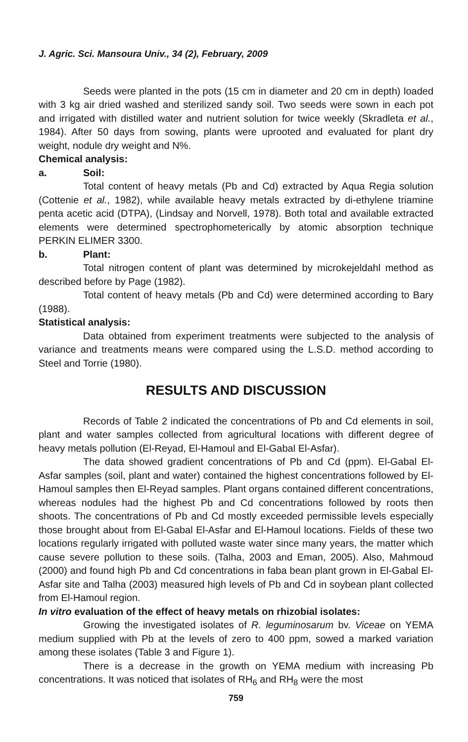J. Agric. Sci. Mansoura Univ., 34 (2), February, 2009
Seeds were planted in the pots (15 cm in diameter and 20 cm in depth) loaded with 3 kg air dried washed and sterilized sandy soil. Two seeds were sown in each pot and irrigated with distilled water and nutrient solution for twice weekly (Skradleta et al., 1984). After 50 days from sowing, plants were uprooted and evaluated for plant dry weight, nodule dry weight and N%.
Chemical analysis:
a. Soil:
Total content of heavy metals (Pb and Cd) extracted by Aqua Regia solution (Cottenie et al., 1982), while available heavy metals extracted by di-ethylene triamine penta acetic acid (DTPA), (Lindsay and Norvell, 1978). Both total and available extracted elements were determined spectrophometerically by atomic absorption technique PERKIN ELIMER 3300.
b. Plant:
Total nitrogen content of plant was determined by microkejeldahl method as described before by Page (1982).
Total content of heavy metals (Pb and Cd) were determined according to Bary (1988).
Statistical analysis:
Data obtained from experiment treatments were subjected to the analysis of variance and treatments means were compared using the L.S.D. method according to Steel and Torrie (1980).
RESULTS AND DISCUSSION
Records of Table 2 indicated the concentrations of Pb and Cd elements in soil, plant and water samples collected from agricultural locations with different degree of heavy metals pollution (El-Reyad, El-Hamoul and El-Gabal El-Asfar).
The data showed gradient concentrations of Pb and Cd (ppm). El-Gabal El-Asfar samples (soil, plant and water) contained the highest concentrations followed by El-Hamoul samples then El-Reyad samples. Plant organs contained different concentrations, whereas nodules had the highest Pb and Cd concentrations followed by roots then shoots. The concentrations of Pb and Cd mostly exceeded permissible levels especially those brought about from El-Gabal El-Asfar and El-Hamoul locations. Fields of these two locations regularly irrigated with polluted waste water since many years, the matter which cause severe pollution to these soils. (Talha, 2003 and Eman, 2005). Also, Mahmoud (2000) and found high Pb and Cd concentrations in faba bean plant grown in El-Gabal El-Asfar site and Talha (2003) measured high levels of Pb and Cd in soybean plant collected from El-Hamoul region.
In vitro evaluation of the effect of heavy metals on rhizobial isolates:
Growing the investigated isolates of R. leguminosarum bv. Viceae on YEMA medium supplied with Pb at the levels of zero to 400 ppm, sowed a marked variation among these isolates (Table 3 and Figure 1).
There is a decrease in the growth on YEMA medium with increasing Pb concentrations. It was noticed that isolates of RH<sub>6</sub> and RH<sub>8</sub> were the most
759